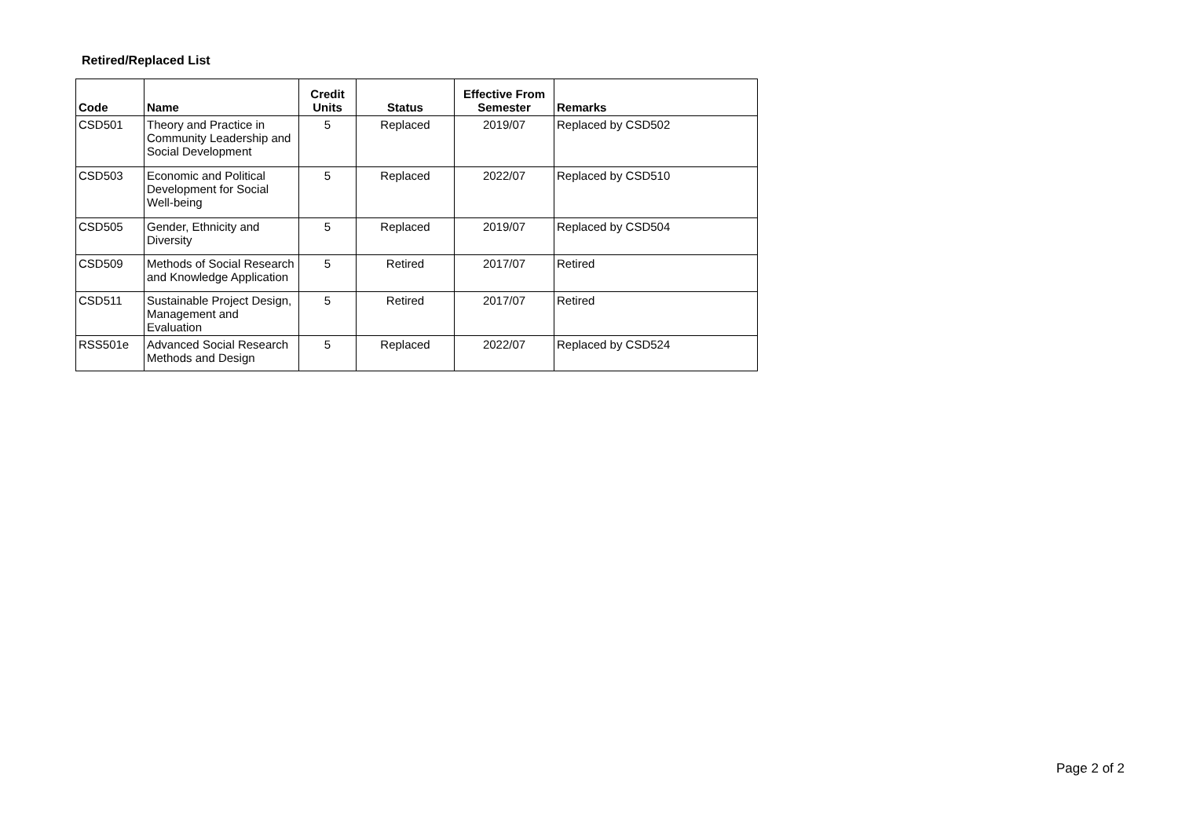Retired/Replaced List
| Code | Name | Credit Units | Status | Effective From Semester | Remarks |
| --- | --- | --- | --- | --- | --- |
| CSD501 | Theory and Practice in Community Leadership and Social Development | 5 | Replaced | 2019/07 | Replaced by CSD502 |
| CSD503 | Economic and Political Development for Social Well-being | 5 | Replaced | 2022/07 | Replaced by CSD510 |
| CSD505 | Gender, Ethnicity and Diversity | 5 | Replaced | 2019/07 | Replaced by CSD504 |
| CSD509 | Methods of Social Research and Knowledge Application | 5 | Retired | 2017/07 | Retired |
| CSD511 | Sustainable Project Design, Management and Evaluation | 5 | Retired | 2017/07 | Retired |
| RSS501e | Advanced Social Research Methods and Design | 5 | Replaced | 2022/07 | Replaced by CSD524 |
Page 2 of 2